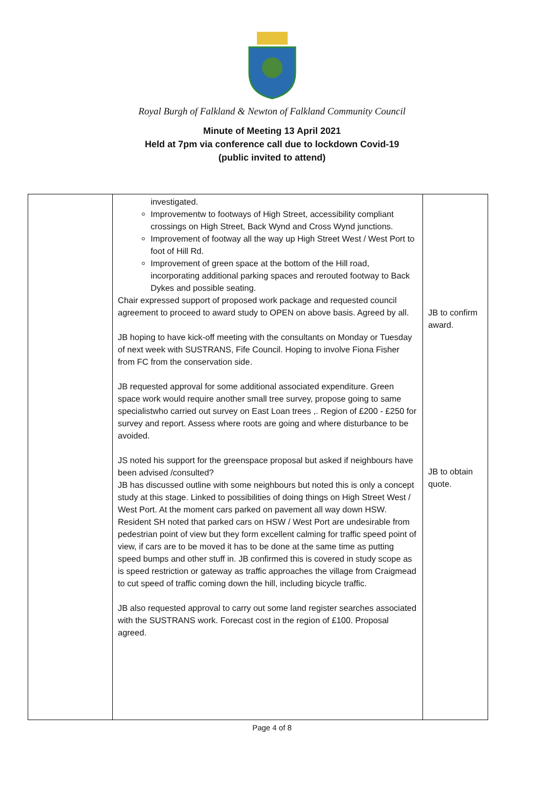Royal Burgh of Falkland & Newton of Falkland Community Council
Minute of Meeting 13 April 2021
Held at 7pm via conference call due to lockdown Covid-19
(public invited to attend)
| | investigated. Improvementw to footways of High Street, accessibility compliant crossings on High Street, Back Wynd and Cross Wynd junctions. Improvement of footway all the way up High Street West / West Port to foot of Hill Rd. Improvement of green space at the bottom of the Hill road, incorporating additional parking spaces and rerouted footway to Back Dykes and possible seating. Chair expressed support of proposed work package and requested council agreement to proceed to award study to OPEN on above basis. Agreed by all. JB hoping to have kick-off meeting with the consultants on Monday or Tuesday of next week with SUSTRANS, Fife Council. Hoping to involve Fiona Fisher from FC from the conservation side. JB requested approval for some additional associated expenditure. Green space work would require another small tree survey, propose going to same specialistwho carried out survey on East Loan trees ,. Region of £200 - £250 for survey and report. Assess where roots are going and where disturbance to be avoided. JS noted his support for the greenspace proposal but asked if neighbours have been advised /consulted? JB has discussed outline with some neighbours but noted this is only a concept study at this stage. Linked to possibilities of doing things on High Street West / West Port. At the moment cars parked on pavement all way down HSW. Resident SH noted that parked cars on HSW / West Port are undesirable from pedestrian point of view but they form excellent calming for traffic speed point of view, if cars are to be moved it has to be done at the same time as putting speed bumps and other stuff in. JB confirmed this is covered in study scope as is speed restriction or gateway as traffic approaches the village from Craigmead to cut speed of traffic coming down the hill, including bicycle traffic. JB also requested approval to carry out some land register searches associated with the SUSTRANS work. Forecast cost in the region of £100. Proposal agreed. | JB to confirm award. JB to obtain quote. |
Page 4 of 8